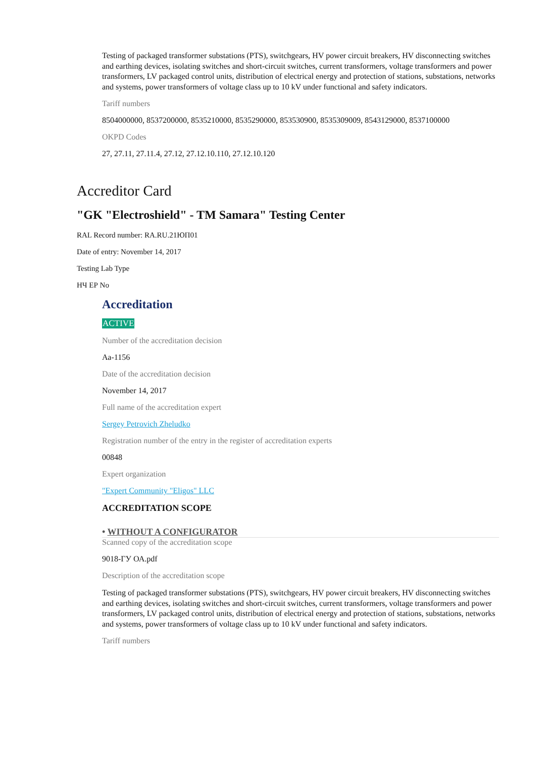Testing of packaged transformer substations (PTS), switchgears, HV power circuit breakers, HV disconnecting switches and earthing devices, isolating switches and short-circuit switches, current transformers, voltage transformers and power transformers, LV packaged control units, distribution of electrical energy and protection of stations, substations, networks and systems, power transformers of voltage class up to 10 kV under functional and safety indicators.
Tariff numbers
8504000000, 8537200000, 8535210000, 8535290000, 853530900, 8535309009, 8543129000, 8537100000
OKPD Codes
27, 27.11, 27.11.4, 27.12, 27.12.10.110, 27.12.10.120
Accreditor Card
"GK "Electroshield" - TM Samara" Testing Center
RAL Record number: RA.RU.21ЮП01
Date of entry: November 14, 2017
Testing Lab Type
НЧ ЕР No
Accreditation
ACTIVE
Number of the accreditation decision
Аа-1156
Date of the accreditation decision
November 14, 2017
Full name of the accreditation expert
Sergey Petrovich Zheludko
Registration number of the entry in the register of accreditation experts
00848
Expert organization
"Expert Community "Eligos" LLC
ACCREDITATION SCOPE
• WITHOUT A CONFIGURATOR
Scanned copy of the accreditation scope
9018-ГУ ОА.pdf
Description of the accreditation scope
Testing of packaged transformer substations (PTS), switchgears, HV power circuit breakers, HV disconnecting switches and earthing devices, isolating switches and short-circuit switches, current transformers, voltage transformers and power transformers, LV packaged control units, distribution of electrical energy and protection of stations, substations, networks and systems, power transformers of voltage class up to 10 kV under functional and safety indicators.
Tariff numbers